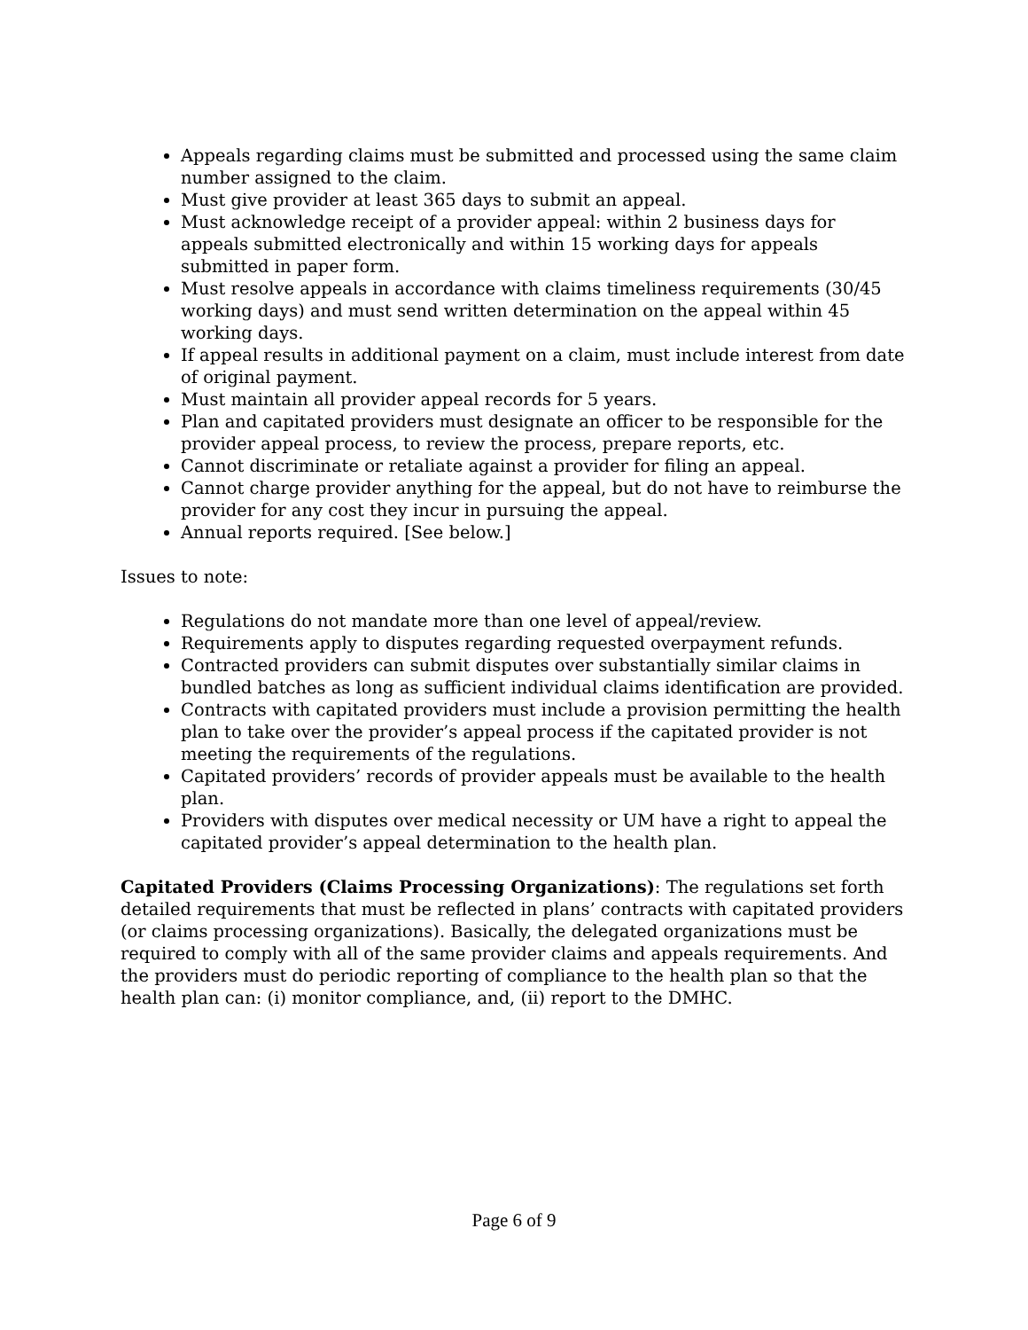Appeals regarding claims must be submitted and processed using the same claim number assigned to the claim.
Must give provider at least 365 days to submit an appeal.
Must acknowledge receipt of a provider appeal: within 2 business days for appeals submitted electronically and within 15 working days for appeals submitted in paper form.
Must resolve appeals in accordance with claims timeliness requirements (30/45 working days) and must send written determination on the appeal within 45 working days.
If appeal results in additional payment on a claim, must include interest from date of original payment.
Must maintain all provider appeal records for 5 years.
Plan and capitated providers must designate an officer to be responsible for the provider appeal process, to review the process, prepare reports, etc.
Cannot discriminate or retaliate against a provider for filing an appeal.
Cannot charge provider anything for the appeal, but do not have to reimburse the provider for any cost they incur in pursuing the appeal.
Annual reports required. [See below.]
Issues to note:
Regulations do not mandate more than one level of appeal/review.
Requirements apply to disputes regarding requested overpayment refunds.
Contracted providers can submit disputes over substantially similar claims in bundled batches as long as sufficient individual claims identification are provided.
Contracts with capitated providers must include a provision permitting the health plan to take over the provider’s appeal process if the capitated provider is not meeting the requirements of the regulations.
Capitated providers’ records of provider appeals must be available to the health plan.
Providers with disputes over medical necessity or UM have a right to appeal the capitated provider’s appeal determination to the health plan.
Capitated Providers (Claims Processing Organizations): The regulations set forth detailed requirements that must be reflected in plans’ contracts with capitated providers (or claims processing organizations). Basically, the delegated organizations must be required to comply with all of the same provider claims and appeals requirements. And the providers must do periodic reporting of compliance to the health plan so that the health plan can: (i) monitor compliance, and, (ii) report to the DMHC.
Page 6 of 9